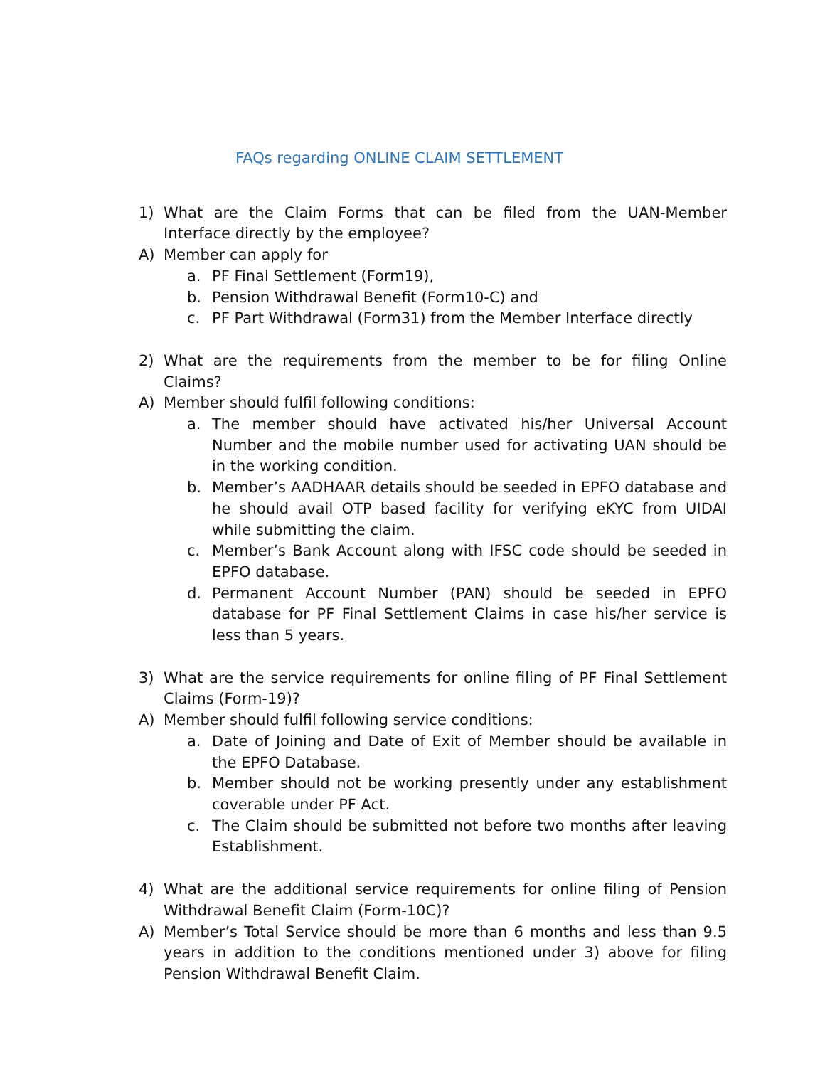FAQs regarding ONLINE CLAIM SETTLEMENT
1) What are the Claim Forms that can be filed from the UAN-Member Interface directly by the employee?
A) Member can apply for
a. PF Final Settlement (Form19),
b. Pension Withdrawal Benefit (Form10-C) and
c. PF Part Withdrawal (Form31) from the Member Interface directly
2) What are the requirements from the member to be for filing Online Claims?
A) Member should fulfil following conditions:
a. The member should have activated his/her Universal Account Number and the mobile number used for activating UAN should be in the working condition.
b. Member’s AADHAAR details should be seeded in EPFO database and he should avail OTP based facility for verifying eKYC from UIDAI while submitting the claim.
c. Member’s Bank Account along with IFSC code should be seeded in EPFO database.
d. Permanent Account Number (PAN) should be seeded in EPFO database for PF Final Settlement Claims in case his/her service is less than 5 years.
3) What are the service requirements for online filing of PF Final Settlement Claims (Form-19)?
A) Member should fulfil following service conditions:
a. Date of Joining and Date of Exit of Member should be available in the EPFO Database.
b. Member should not be working presently under any establishment coverable under PF Act.
c. The Claim should be submitted not before two months after leaving Establishment.
4) What are the additional service requirements for online filing of Pension Withdrawal Benefit Claim (Form-10C)?
A) Member’s Total Service should be more than 6 months and less than 9.5 years in addition to the conditions mentioned under 3) above for filing Pension Withdrawal Benefit Claim.